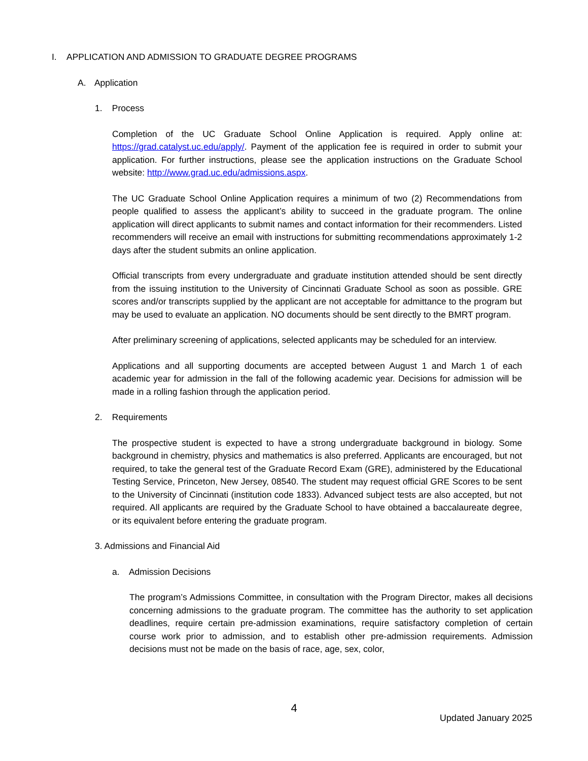I. APPLICATION AND ADMISSION TO GRADUATE DEGREE PROGRAMS
A. Application
1. Process
Completion of the UC Graduate School Online Application is required. Apply online at: https://grad.catalyst.uc.edu/apply/. Payment of the application fee is required in order to submit your application. For further instructions, please see the application instructions on the Graduate School website: http://www.grad.uc.edu/admissions.aspx.
The UC Graduate School Online Application requires a minimum of two (2) Recommendations from people qualified to assess the applicant’s ability to succeed in the graduate program. The online application will direct applicants to submit names and contact information for their recommenders. Listed recommenders will receive an email with instructions for submitting recommendations approximately 1-2 days after the student submits an online application.
Official transcripts from every undergraduate and graduate institution attended should be sent directly from the issuing institution to the University of Cincinnati Graduate School as soon as possible. GRE scores and/or transcripts supplied by the applicant are not acceptable for admittance to the program but may be used to evaluate an application. NO documents should be sent directly to the BMRT program.
After preliminary screening of applications, selected applicants may be scheduled for an interview.
Applications and all supporting documents are accepted between August 1 and March 1 of each academic year for admission in the fall of the following academic year. Decisions for admission will be made in a rolling fashion through the application period.
2. Requirements
The prospective student is expected to have a strong undergraduate background in biology. Some background in chemistry, physics and mathematics is also preferred. Applicants are encouraged, but not required, to take the general test of the Graduate Record Exam (GRE), administered by the Educational Testing Service, Princeton, New Jersey, 08540. The student may request official GRE Scores to be sent to the University of Cincinnati (institution code 1833). Advanced subject tests are also accepted, but not required. All applicants are required by the Graduate School to have obtained a baccalaureate degree, or its equivalent before entering the graduate program.
3. Admissions and Financial Aid
a. Admission Decisions
The program’s Admissions Committee, in consultation with the Program Director, makes all decisions concerning admissions to the graduate program. The committee has the authority to set application deadlines, require certain pre-admission examinations, require satisfactory completion of certain course work prior to admission, and to establish other pre-admission requirements. Admission decisions must not be made on the basis of race, age, sex, color,
4
Updated January 2025